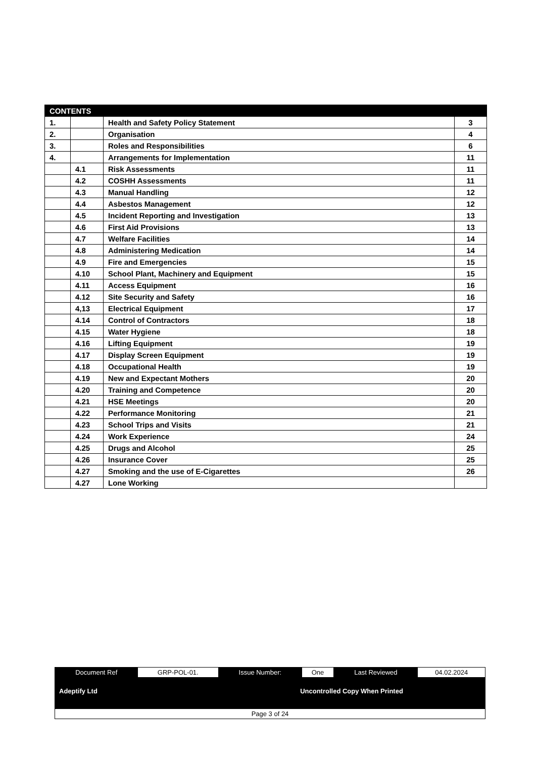| CONTENTS | | | |
| --- | --- | --- | --- |
| 1. | | Health and Safety Policy Statement | 3 |
| 2. | | Organisation | 4 |
| 3. | | Roles and Responsibilities | 6 |
| 4. | | Arrangements for Implementation | 11 |
| | 4.1 | Risk Assessments | 11 |
| | 4.2 | COSHH Assessments | 11 |
| | 4.3 | Manual Handling | 12 |
| | 4.4 | Asbestos Management | 12 |
| | 4.5 | Incident Reporting and Investigation | 13 |
| | 4.6 | First Aid Provisions | 13 |
| | 4.7 | Welfare Facilities | 14 |
| | 4.8 | Administering Medication | 14 |
| | 4.9 | Fire and Emergencies | 15 |
| | 4.10 | School Plant, Machinery and Equipment | 15 |
| | 4.11 | Access Equipment | 16 |
| | 4.12 | Site Security and Safety | 16 |
| | 4,13 | Electrical Equipment | 17 |
| | 4.14 | Control of Contractors | 18 |
| | 4.15 | Water Hygiene | 18 |
| | 4.16 | Lifting Equipment | 19 |
| | 4.17 | Display Screen Equipment | 19 |
| | 4.18 | Occupational Health | 19 |
| | 4.19 | New and Expectant Mothers | 20 |
| | 4.20 | Training and Competence | 20 |
| | 4.21 | HSE Meetings | 20 |
| | 4.22 | Performance Monitoring | 21 |
| | 4.23 | School Trips and Visits | 21 |
| | 4.24 | Work Experience | 24 |
| | 4.25 | Drugs and Alcohol | 25 |
| | 4.26 | Insurance Cover | 25 |
| | 4.27 | Smoking and the use of E-Cigarettes | 26 |
| | 4.27 | Lone Working | |
| Document Ref | GRP-POL-01. | Issue Number: | One | Last Reviewed | 04.02.2024 |
| Adeptify Ltd | | Uncontrolled Copy When Printed | | | |
| Page 3 of 24 | | | | | |